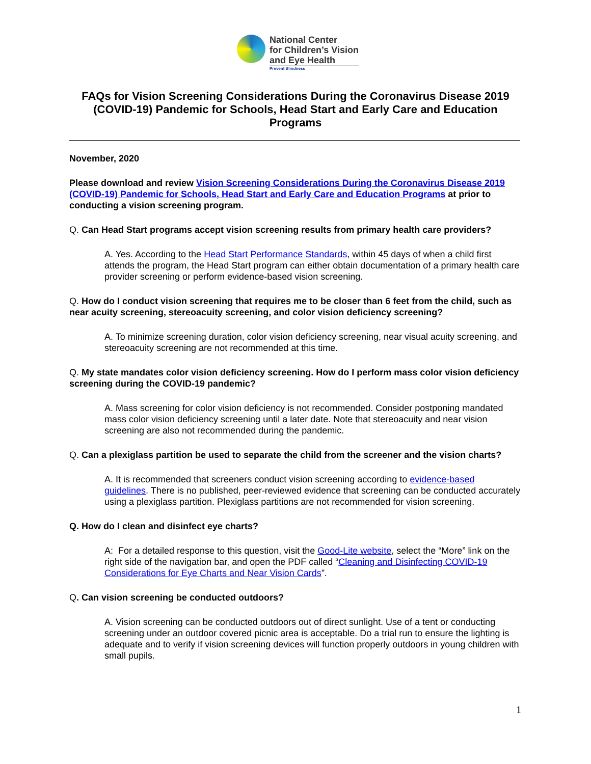National Center
for Children’s Vision
and Eye Health
Prevent Blindness
FAQs for Vision Screening Considerations During the Coronavirus Disease 2019 (COVID-19) Pandemic for Schools, Head Start and Early Care and Education Programs
November, 2020
Please download and review Vision Screening Considerations During the Coronavirus Disease 2019 (COVID-19) Pandemic for Schools, Head Start and Early Care and Education Programs at prior to conducting a vision screening program.
Q. Can Head Start programs accept vision screening results from primary health care providers?
A. Yes. According to the Head Start Performance Standards, within 45 days of when a child first attends the program, the Head Start program can either obtain documentation of a primary health care provider screening or perform evidence-based vision screening.
Q. How do I conduct vision screening that requires me to be closer than 6 feet from the child, such as near acuity screening, stereoacuity screening, and color vision deficiency screening?
A. To minimize screening duration, color vision deficiency screening, near visual acuity screening, and stereoacuity screening are not recommended at this time.
Q. My state mandates color vision deficiency screening. How do I perform mass color vision deficiency screening during the COVID-19 pandemic?
A. Mass screening for color vision deficiency is not recommended. Consider postponing mandated mass color vision deficiency screening until a later date. Note that stereoacuity and near vision screening are also not recommended during the pandemic.
Q. Can a plexiglass partition be used to separate the child from the screener and the vision charts?
A. It is recommended that screeners conduct vision screening according to evidence-based guidelines. There is no published, peer-reviewed evidence that screening can be conducted accurately using a plexiglass partition. Plexiglass partitions are not recommended for vision screening.
Q. How do I clean and disinfect eye charts?
A: For a detailed response to this question, visit the Good-Lite website, select the “More” link on the right side of the navigation bar, and open the PDF called “Cleaning and Disinfecting COVID-19 Considerations for Eye Charts and Near Vision Cards”.
Q. Can vision screening be conducted outdoors?
A. Vision screening can be conducted outdoors out of direct sunlight. Use of a tent or conducting screening under an outdoor covered picnic area is acceptable. Do a trial run to ensure the lighting is adequate and to verify if vision screening devices will function properly outdoors in young children with small pupils.
1